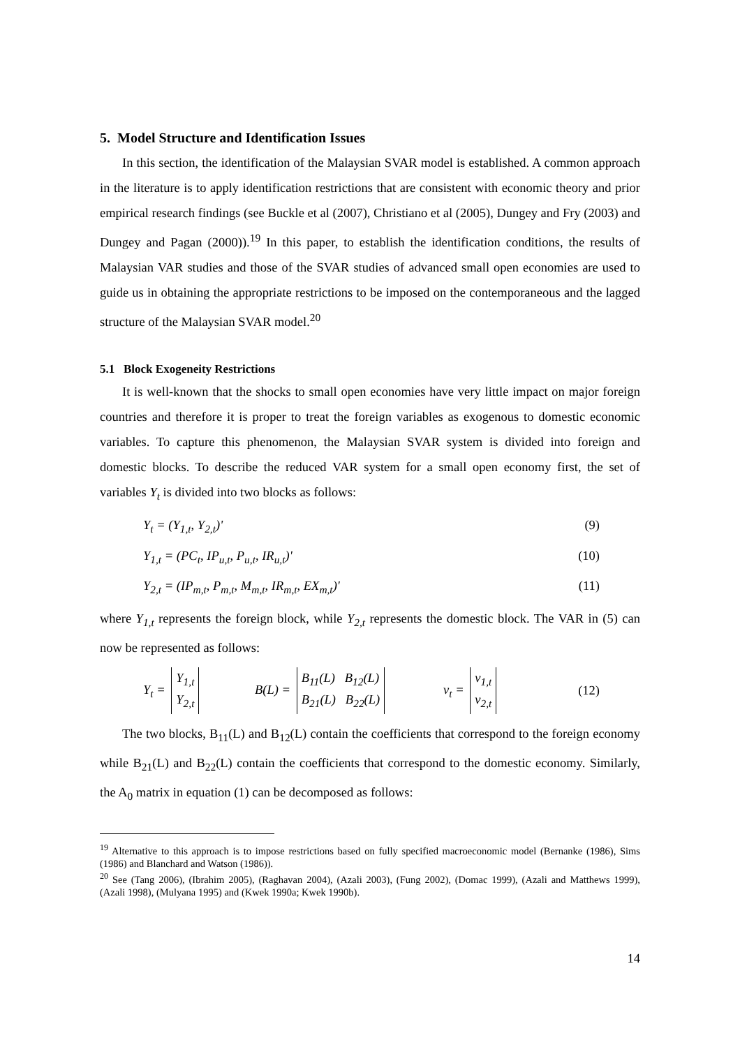5. Model Structure and Identification Issues
In this section, the identification of the Malaysian SVAR model is established. A common approach in the literature is to apply identification restrictions that are consistent with economic theory and prior empirical research findings (see Buckle et al (2007), Christiano et al (2005), Dungey and Fry (2003) and Dungey and Pagan (2000)).<sup>19</sup> In this paper, to establish the identification conditions, the results of Malaysian VAR studies and those of the SVAR studies of advanced small open economies are used to guide us in obtaining the appropriate restrictions to be imposed on the contemporaneous and the lagged structure of the Malaysian SVAR model.<sup>20</sup>
5.1 Block Exogeneity Restrictions
It is well-known that the shocks to small open economies have very little impact on major foreign countries and therefore it is proper to treat the foreign variables as exogenous to domestic economic variables. To capture this phenomenon, the Malaysian SVAR system is divided into foreign and domestic blocks. To describe the reduced VAR system for a small open economy first, the set of variables Y<sub>t</sub> is divided into two blocks as follows:
Y<sub>t</sub> = (Y<sub>1,t</sub>, Y<sub>2,t</sub>)' (9)
Y<sub>1,t</sub> = (PC<sub>t</sub>, IP<sub>u,t</sub>, P<sub>u,t</sub>, IR<sub>u,t</sub>)' (10)
Y<sub>2,t</sub> = (IP<sub>m,t</sub>, P<sub>m,t</sub>, M<sub>m,t</sub>, IR<sub>m,t</sub>, EX<sub>m,t</sub>)' (11)
where Y<sub>1,t</sub> represents the foreign block, while Y<sub>2,t</sub> represents the domestic block. The VAR in (5) can now be represented as follows:
Y<sub>t</sub> = Y<sub>1,t</sub>
Y<sub>2,t</sub> B(L) = B<sub>11</sub>(L) B<sub>12</sub>(L)
B<sub>21</sub>(L) B<sub>22</sub>(L) v<sub>t</sub> = v<sub>1,t</sub>
v<sub>2,t</sub> (12)
The two blocks, B<sub>11</sub>(L) and B<sub>12</sub>(L) contain the coefficients that correspond to the foreign economy while B<sub>21</sub>(L) and B<sub>22</sub>(L) contain the coefficients that correspond to the domestic economy. Similarly, the A<sub>0</sub> matrix in equation (1) can be decomposed as follows:
<sup>19</sup> Alternative to this approach is to impose restrictions based on fully specified macroeconomic model (Bernanke (1986), Sims (1986) and Blanchard and Watson (1986)).
<sup>20</sup> See (Tang 2006), (Ibrahim 2005), (Raghavan 2004), (Azali 2003), (Fung 2002), (Domac 1999), (Azali and Matthews 1999), (Azali 1998), (Mulyana 1995) and (Kwek 1990a; Kwek 1990b).
14